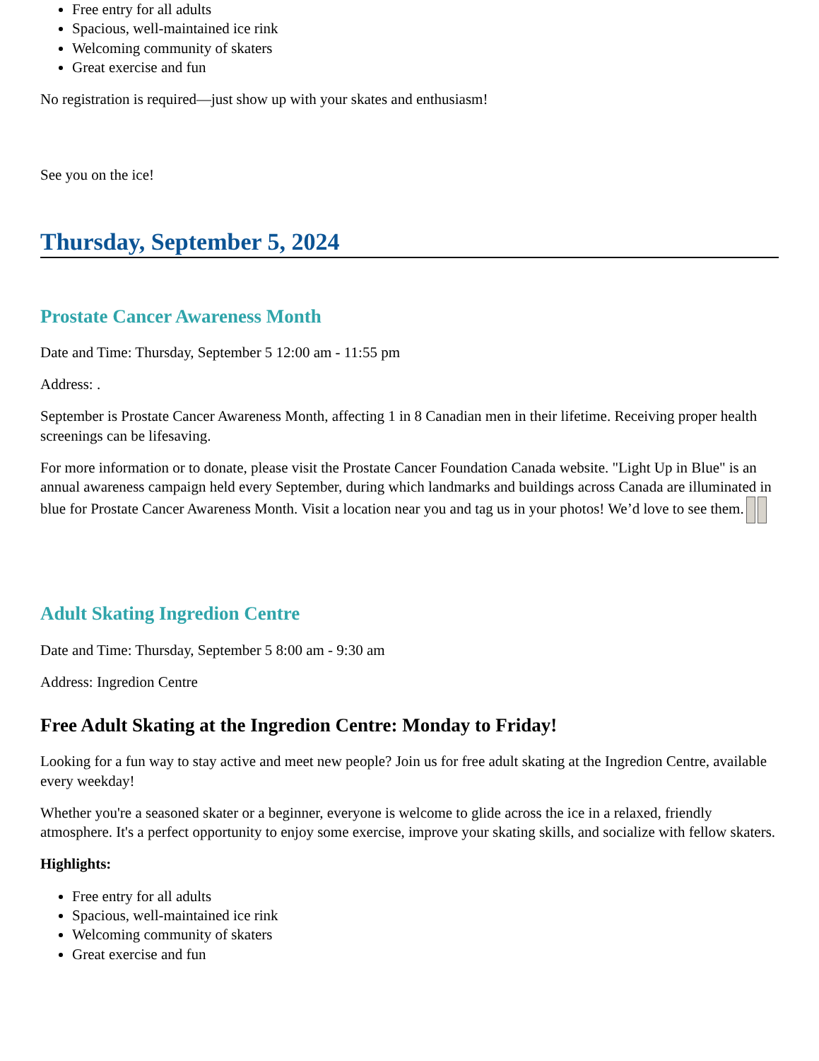Free entry for all adults
Spacious, well-maintained ice rink
Welcoming community of skaters
Great exercise and fun
No registration is required—just show up with your skates and enthusiasm!
See you on the ice!
Thursday, September 5, 2024
Prostate Cancer Awareness Month
Date and Time: Thursday, September 5 12:00 am - 11:55 pm
Address: .
September is Prostate Cancer Awareness Month, affecting 1 in 8 Canadian men in their lifetime. Receiving proper health screenings can be lifesaving.
For more information or to donate, please visit the Prostate Cancer Foundation Canada website. "Light Up in Blue" is an annual awareness campaign held every September, during which landmarks and buildings across Canada are illuminated in blue for Prostate Cancer Awareness Month. Visit a location near you and tag us in your photos! We’d love to see them.
Adult Skating Ingredion Centre
Date and Time: Thursday, September 5 8:00 am - 9:30 am
Address: Ingredion Centre
Free Adult Skating at the Ingredion Centre: Monday to Friday!
Looking for a fun way to stay active and meet new people? Join us for free adult skating at the Ingredion Centre, available every weekday!
Whether you're a seasoned skater or a beginner, everyone is welcome to glide across the ice in a relaxed, friendly atmosphere. It's a perfect opportunity to enjoy some exercise, improve your skating skills, and socialize with fellow skaters.
Highlights:
Free entry for all adults
Spacious, well-maintained ice rink
Welcoming community of skaters
Great exercise and fun